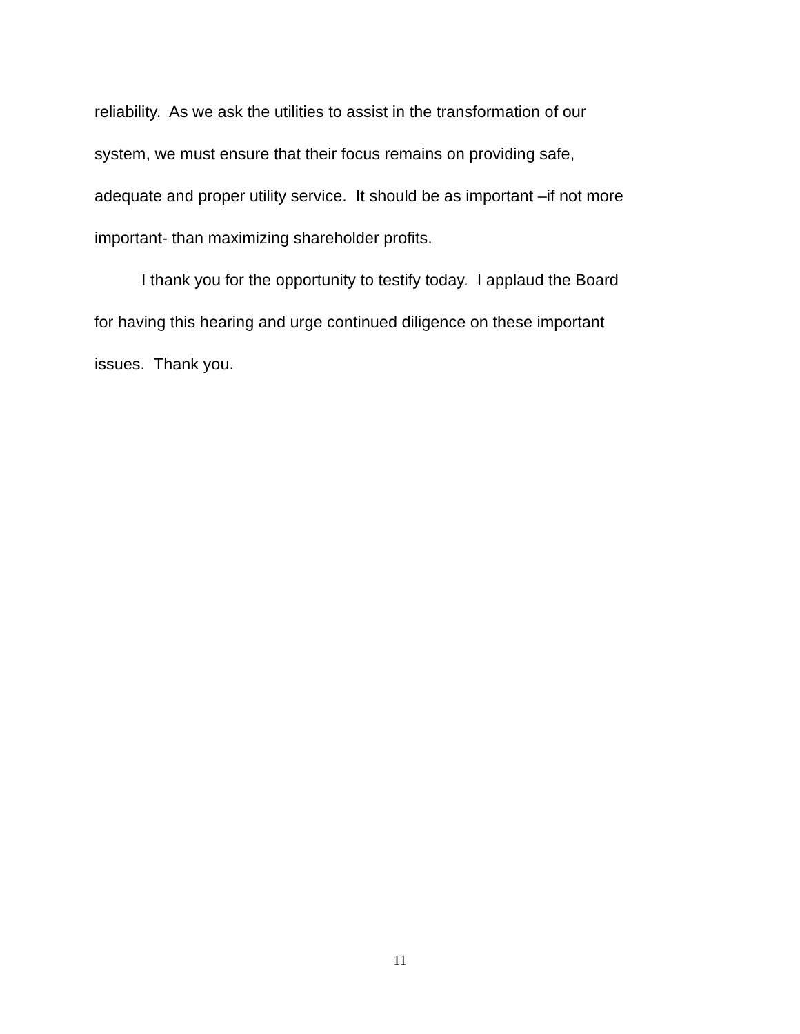reliability. As we ask the utilities to assist in the transformation of our
system, we must ensure that their focus remains on providing safe,
adequate and proper utility service. It should be as important –if not more
important- than maximizing shareholder profits.
I thank you for the opportunity to testify today. I applaud the Board
for having this hearing and urge continued diligence on these important
issues. Thank you.
11